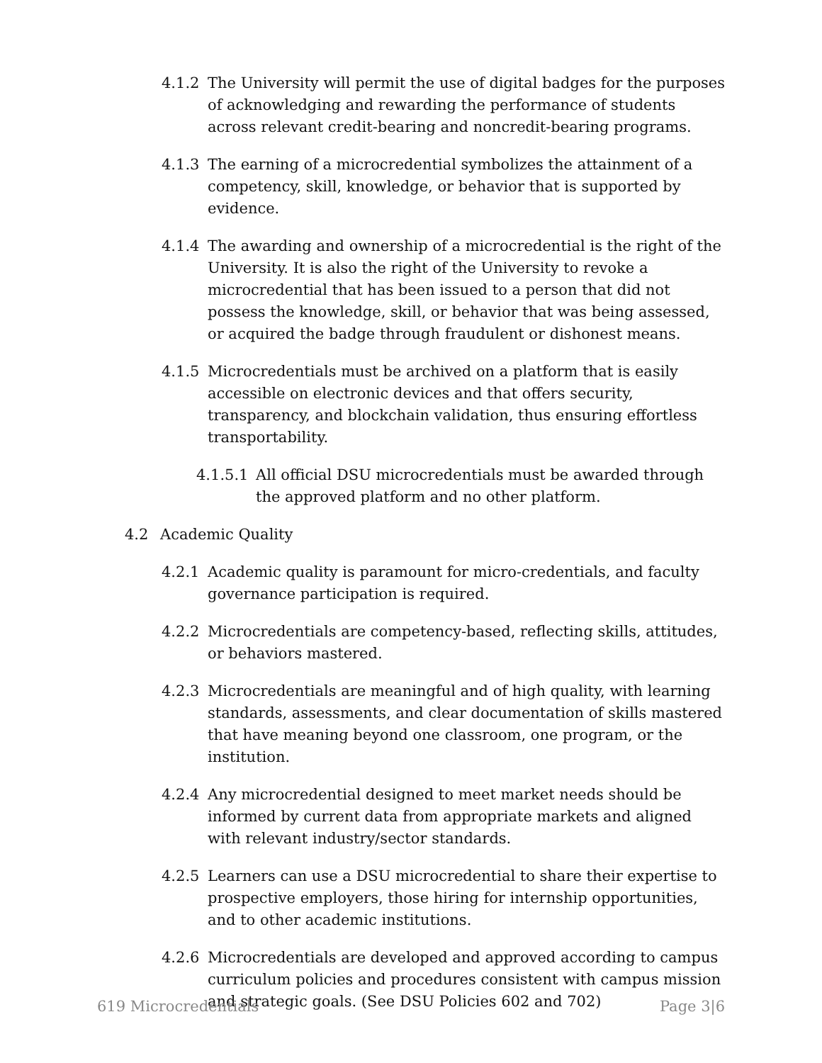4.1.2 The University will permit the use of digital badges for the purposes of acknowledging and rewarding the performance of students across relevant credit-bearing and noncredit-bearing programs.
4.1.3 The earning of a microcredential symbolizes the attainment of a competency, skill, knowledge, or behavior that is supported by evidence.
4.1.4 The awarding and ownership of a microcredential is the right of the University. It is also the right of the University to revoke a microcredential that has been issued to a person that did not possess the knowledge, skill, or behavior that was being assessed, or acquired the badge through fraudulent or dishonest means.
4.1.5 Microcredentials must be archived on a platform that is easily accessible on electronic devices and that offers security, transparency, and blockchain validation, thus ensuring effortless transportability.
4.1.5.1 All official DSU microcredentials must be awarded through the approved platform and no other platform.
4.2 Academic Quality
4.2.1 Academic quality is paramount for micro-credentials, and faculty governance participation is required.
4.2.2 Microcredentials are competency-based, reflecting skills, attitudes, or behaviors mastered.
4.2.3 Microcredentials are meaningful and of high quality, with learning standards, assessments, and clear documentation of skills mastered that have meaning beyond one classroom, one program, or the institution.
4.2.4 Any microcredential designed to meet market needs should be informed by current data from appropriate markets and aligned with relevant industry/sector standards.
4.2.5 Learners can use a DSU microcredential to share their expertise to prospective employers, those hiring for internship opportunities, and to other academic institutions.
4.2.6 Microcredentials are developed and approved according to campus curriculum policies and procedures consistent with campus mission and strategic goals. (See DSU Policies 602 and 702)
619 Microcredentials Page 3|6